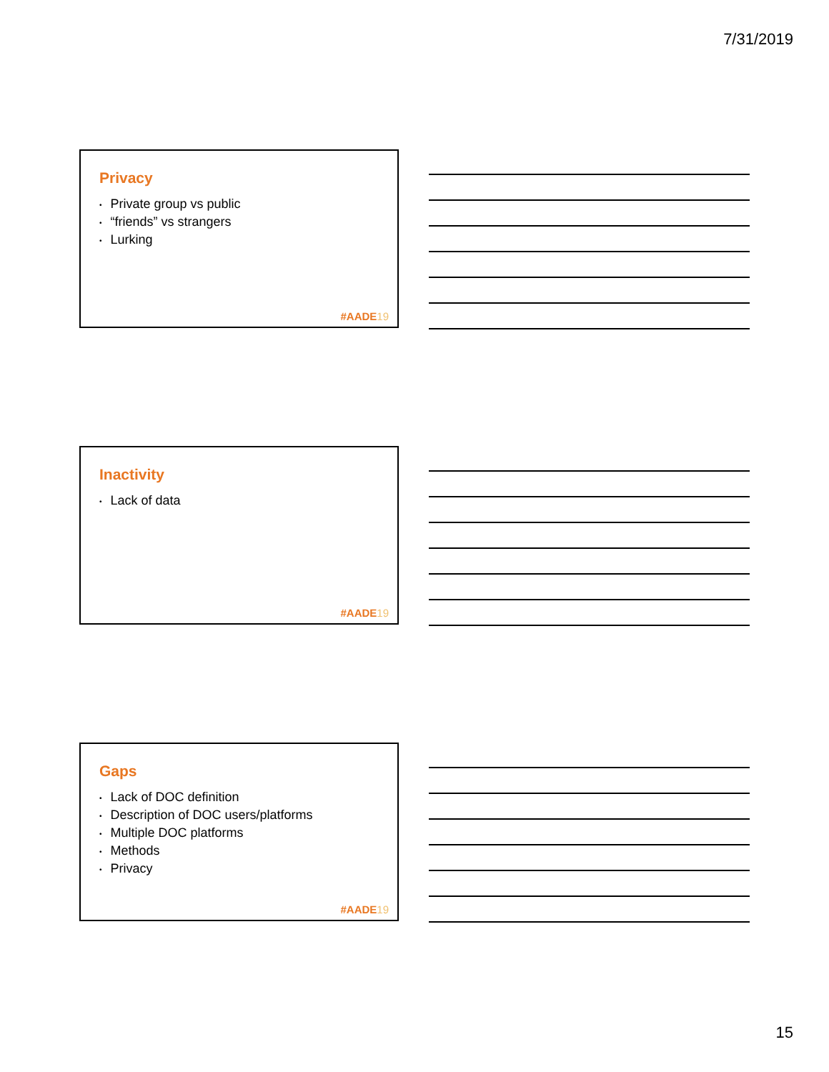7/31/2019
Privacy
• Private group vs public
• “friends” vs strangers
• Lurking
#AADE19
Inactivity
• Lack of data
#AADE19
Gaps
• Lack of DOC definition
• Description of DOC users/platforms
• Multiple DOC platforms
• Methods
• Privacy
#AADE19
15